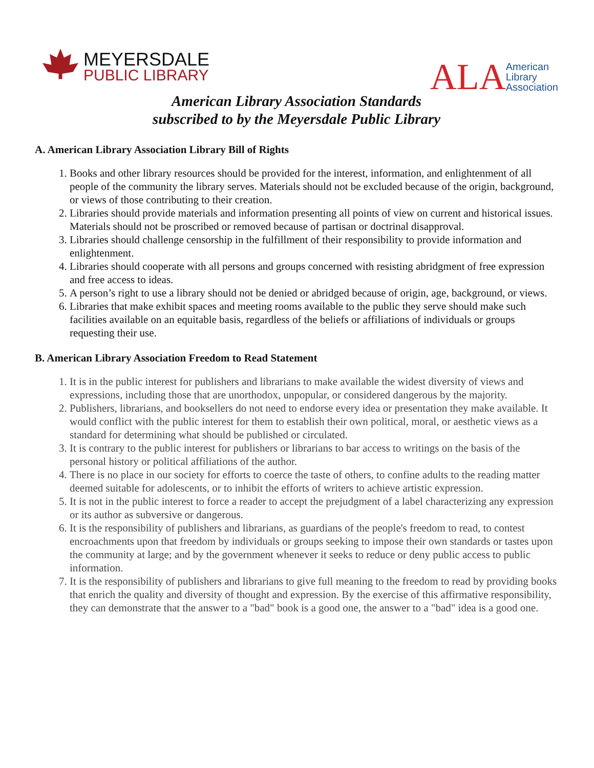MEYERSDALE
PUBLIC LIBRARY
ALA American
Library
Association
American Library Association Standards
subscribed to by the Meyersdale Public Library
A. American Library Association Library Bill of Rights
1. Books and other library resources should be provided for the interest, information, and enlightenment of all people of the community the library serves. Materials should not be excluded because of the origin, background, or views of those contributing to their creation.
2. Libraries should provide materials and information presenting all points of view on current and historical issues. Materials should not be proscribed or removed because of partisan or doctrinal disapproval.
3. Libraries should challenge censorship in the fulfillment of their responsibility to provide information and enlightenment.
4. Libraries should cooperate with all persons and groups concerned with resisting abridgment of free expression and free access to ideas.
5. A person’s right to use a library should not be denied or abridged because of origin, age, background, or views.
6. Libraries that make exhibit spaces and meeting rooms available to the public they serve should make such facilities available on an equitable basis, regardless of the beliefs or affiliations of individuals or groups requesting their use.
B. American Library Association Freedom to Read Statement
1. It is in the public interest for publishers and librarians to make available the widest diversity of views and expressions, including those that are unorthodox, unpopular, or considered dangerous by the majority.
2. Publishers, librarians, and booksellers do not need to endorse every idea or presentation they make available. It would conflict with the public interest for them to establish their own political, moral, or aesthetic views as a standard for determining what should be published or circulated.
3. It is contrary to the public interest for publishers or librarians to bar access to writings on the basis of the personal history or political affiliations of the author.
4. There is no place in our society for efforts to coerce the taste of others, to confine adults to the reading matter deemed suitable for adolescents, or to inhibit the efforts of writers to achieve artistic expression.
5. It is not in the public interest to force a reader to accept the prejudgment of a label characterizing any expression or its author as subversive or dangerous.
6. It is the responsibility of publishers and librarians, as guardians of the people's freedom to read, to contest encroachments upon that freedom by individuals or groups seeking to impose their own standards or tastes upon the community at large; and by the government whenever it seeks to reduce or deny public access to public information.
7. It is the responsibility of publishers and librarians to give full meaning to the freedom to read by providing books that enrich the quality and diversity of thought and expression. By the exercise of this affirmative responsibility, they can demonstrate that the answer to a "bad" book is a good one, the answer to a "bad" idea is a good one.